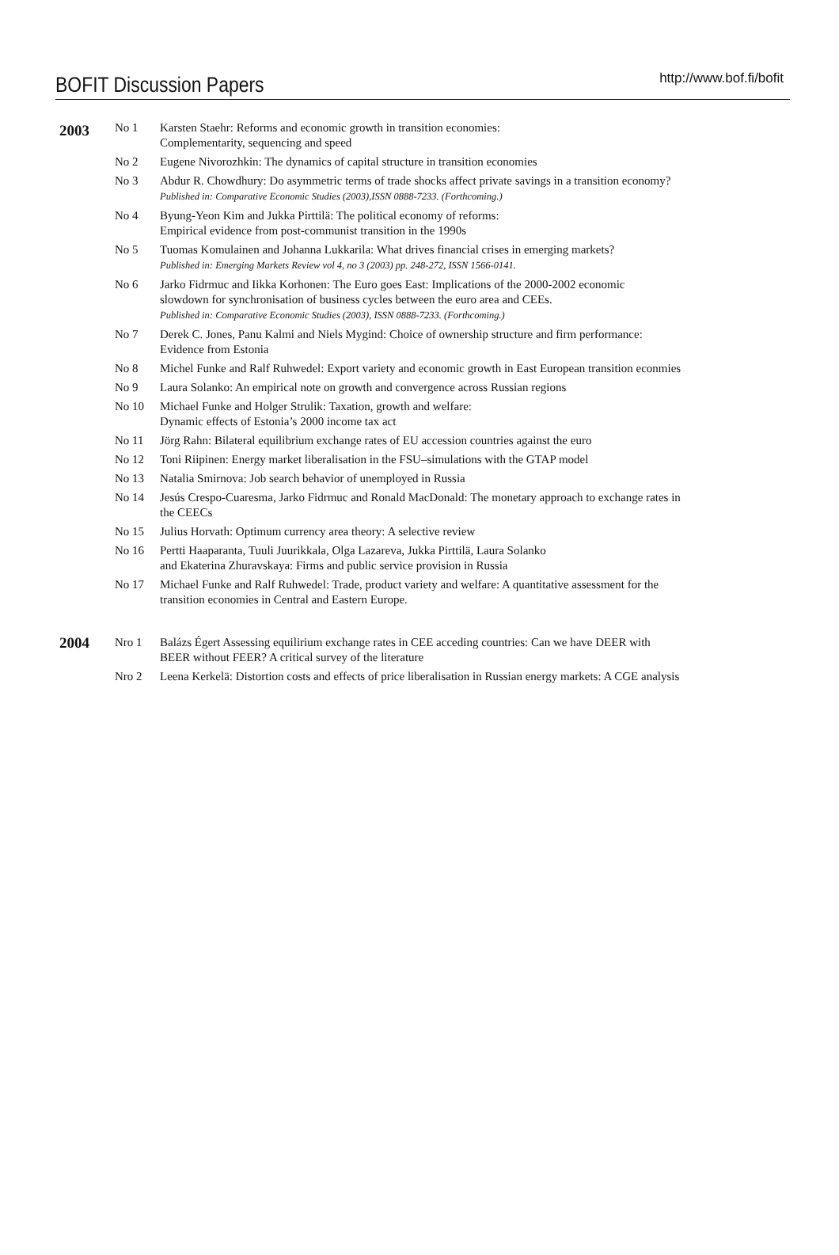BOFIT Discussion Papers http://www.bof.fi/bofit
| 2003 | No 1 | Karsten Staehr: Reforms and economic growth in transition economies: Complementarity, sequencing and speed |
| | No 2 | Eugene Nivorozhkin: The dynamics of capital structure in transition economies |
| | No 3 | Abdur R. Chowdhury: Do asymmetric terms of trade shocks affect private savings in a transition economy? Published in: Comparative Economic Studies (2003),ISSN 0888-7233. (Forthcoming.) |
| | No 4 | Byung-Yeon Kim and Jukka Pirttilä: The political economy of reforms: Empirical evidence from post-communist transition in the 1990s |
| | No 5 | Tuomas Komulainen and Johanna Lukkarila: What drives financial crises in emerging markets? Published in: Emerging Markets Review vol 4, no 3 (2003) pp. 248-272, ISSN 1566-0141. |
| | No 6 | Jarko Fidrmuc and Iikka Korhonen: The Euro goes East: Implications of the 2000-2002 economic slowdown for synchronisation of business cycles between the euro area and CEEs. Published in: Comparative Economic Studies (2003), ISSN 0888-7233. (Forthcoming.) |
| | No 7 | Derek C. Jones, Panu Kalmi and Niels Mygind: Choice of ownership structure and firm performance: Evidence from Estonia |
| | No 8 | Michel Funke and Ralf Ruhwedel: Export variety and economic growth in East European transition econmies |
| | No 9 | Laura Solanko: An empirical note on growth and convergence across Russian regions |
| | No 10 | Michael Funke and Holger Strulik: Taxation, growth and welfare: Dynamic effects of Estonia’s 2000 income tax act |
| | No 11 | Jörg Rahn: Bilateral equilibrium exchange rates of EU accession countries against the euro |
| | No 12 | Toni Riipinen: Energy market liberalisation in the FSU–simulations with the GTAP model |
| | No 13 | Natalia Smirnova: Job search behavior of unemployed in Russia |
| | No 14 | Jesús Crespo-Cuaresma, Jarko Fidrmuc and Ronald MacDonald: The monetary approach to exchange rates in the CEECs |
| | No 15 | Julius Horvath: Optimum currency area theory: A selective review |
| | No 16 | Pertti Haaparanta, Tuuli Juurikkala, Olga Lazareva, Jukka Pirttilä, Laura Solanko and Ekaterina Zhuravskaya: Firms and public service provision in Russia |
| | No 17 | Michael Funke and Ralf Ruhwedel: Trade, product variety and welfare: A quantitative assessment for the transition economies in Central and Eastern Europe. |
| 2004 | Nro 1 | Balázs Égert Assessing equilirium exchange rates in CEE acceding countries: Can we have DEER with BEER without FEER? A critical survey of the literature |
| | Nro 2 | Leena Kerkelä: Distortion costs and effects of price liberalisation in Russian energy markets: A CGE analysis |